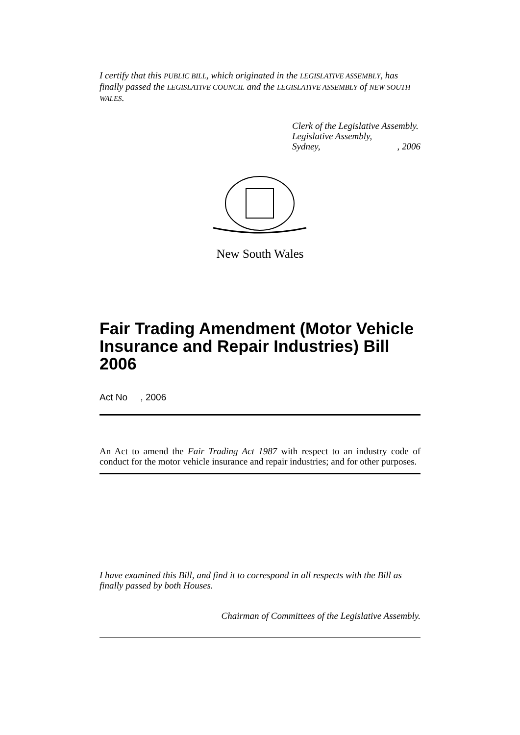I certify that this PUBLIC BILL, which originated in the LEGISLATIVE ASSEMBLY, has finally passed the LEGISLATIVE COUNCIL and the LEGISLATIVE ASSEMBLY of NEW SOUTH WALES.
Clerk of the Legislative Assembly.
Legislative Assembly,
Sydney,, 2006
New South Wales
Fair Trading Amendment (Motor Vehicle Insurance and Repair Industries) Bill 2006
Act No , 2006
An Act to amend the Fair Trading Act 1987 with respect to an industry code of conduct for the motor vehicle insurance and repair industries; and for other purposes.
I have examined this Bill, and find it to correspond in all respects with the Bill as finally passed by both Houses.
Chairman of Committees of the Legislative Assembly.